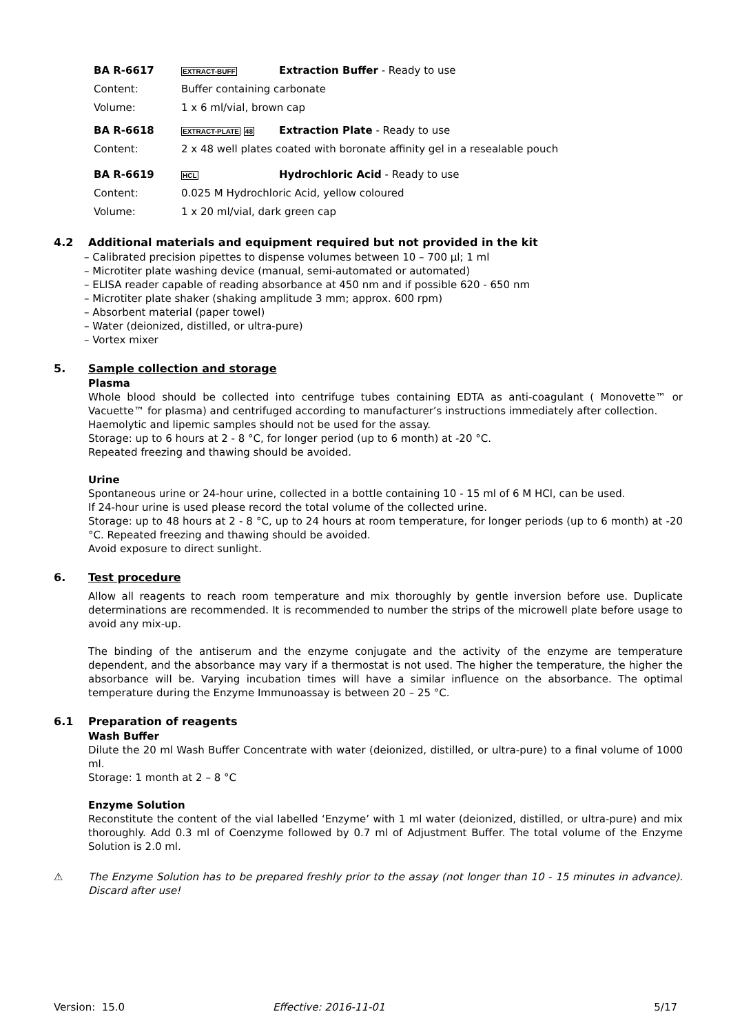BA R-6617 EXTRACT-BUFF Extraction Buffer - Ready to use
Content: Buffer containing carbonate
Volume: 1 x 6 ml/vial, brown cap
BA R-6618 EXTRACT-PLATE 48 Extraction Plate - Ready to use
Content: 2 x 48 well plates coated with boronate affinity gel in a resealable pouch
BA R-6619 HCL Hydrochloric Acid - Ready to use
Content: 0.025 M Hydrochloric Acid, yellow coloured
Volume: 1 x 20 ml/vial, dark green cap
4.2 Additional materials and equipment required but not provided in the kit
– Calibrated precision pipettes to dispense volumes between 10 – 700 µl; 1 ml
– Microtiter plate washing device (manual, semi-automated or automated)
– ELISA reader capable of reading absorbance at 450 nm and if possible 620 - 650 nm
– Microtiter plate shaker (shaking amplitude 3 mm; approx. 600 rpm)
– Absorbent material (paper towel)
– Water (deionized, distilled, or ultra-pure)
– Vortex mixer
5. Sample collection and storage
Plasma
Whole blood should be collected into centrifuge tubes containing EDTA as anti-coagulant ( Monovette™ or Vacuette™ for plasma) and centrifuged according to manufacturer’s instructions immediately after collection.
Haemolytic and lipemic samples should not be used for the assay.
Storage: up to 6 hours at 2 - 8 °C, for longer period (up to 6 month) at -20 °C.
Repeated freezing and thawing should be avoided.
Urine
Spontaneous urine or 24-hour urine, collected in a bottle containing 10 - 15 ml of 6 M HCl, can be used.
If 24-hour urine is used please record the total volume of the collected urine.
Storage: up to 48 hours at 2 - 8 °C, up to 24 hours at room temperature, for longer periods (up to 6 month) at -20 °C. Repeated freezing and thawing should be avoided.
Avoid exposure to direct sunlight.
6. Test procedure
Allow all reagents to reach room temperature and mix thoroughly by gentle inversion before use. Duplicate determinations are recommended. It is recommended to number the strips of the microwell plate before usage to avoid any mix-up.
The binding of the antiserum and the enzyme conjugate and the activity of the enzyme are temperature dependent, and the absorbance may vary if a thermostat is not used. The higher the temperature, the higher the absorbance will be. Varying incubation times will have a similar influence on the absorbance. The optimal temperature during the Enzyme Immunoassay is between 20 – 25 °C.
6.1 Preparation of reagents
Wash Buffer
Dilute the 20 ml Wash Buffer Concentrate with water (deionized, distilled, or ultra-pure) to a final volume of 1000 ml.
Storage: 1 month at 2 – 8 °C
Enzyme Solution
Reconstitute the content of the vial labelled ‘Enzyme’ with 1 ml water (deionized, distilled, or ultra-pure) and mix thoroughly. Add 0.3 ml of Coenzyme followed by 0.7 ml of Adjustment Buffer. The total volume of the Enzyme Solution is 2.0 ml.
⚠ The Enzyme Solution has to be prepared freshly prior to the assay (not longer than 10 - 15 minutes in advance). Discard after use!
Version: 15.0 Effective: 2016-11-01 5/17